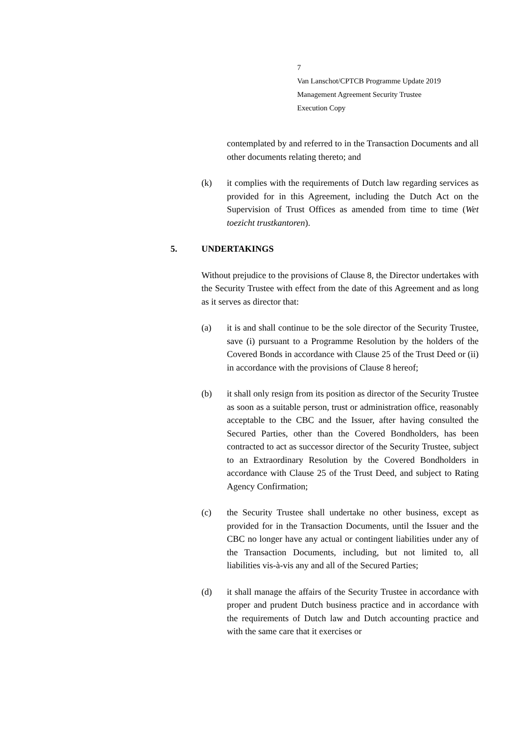7
Van Lanschot/CPTCB Programme Update 2019
Management Agreement Security Trustee
Execution Copy
contemplated by and referred to in the Transaction Documents and all other documents relating thereto; and
(k) it complies with the requirements of Dutch law regarding services as provided for in this Agreement, including the Dutch Act on the Supervision of Trust Offices as amended from time to time (Wet toezicht trustkantoren).
5. UNDERTAKINGS
Without prejudice to the provisions of Clause 8, the Director undertakes with the Security Trustee with effect from the date of this Agreement and as long as it serves as director that:
(a) it is and shall continue to be the sole director of the Security Trustee, save (i) pursuant to a Programme Resolution by the holders of the Covered Bonds in accordance with Clause 25 of the Trust Deed or (ii) in accordance with the provisions of Clause 8 hereof;
(b) it shall only resign from its position as director of the Security Trustee as soon as a suitable person, trust or administration office, reasonably acceptable to the CBC and the Issuer, after having consulted the Secured Parties, other than the Covered Bondholders, has been contracted to act as successor director of the Security Trustee, subject to an Extraordinary Resolution by the Covered Bondholders in accordance with Clause 25 of the Trust Deed, and subject to Rating Agency Confirmation;
(c) the Security Trustee shall undertake no other business, except as provided for in the Transaction Documents, until the Issuer and the CBC no longer have any actual or contingent liabilities under any of the Transaction Documents, including, but not limited to, all liabilities vis-à-vis any and all of the Secured Parties;
(d) it shall manage the affairs of the Security Trustee in accordance with proper and prudent Dutch business practice and in accordance with the requirements of Dutch law and Dutch accounting practice and with the same care that it exercises or